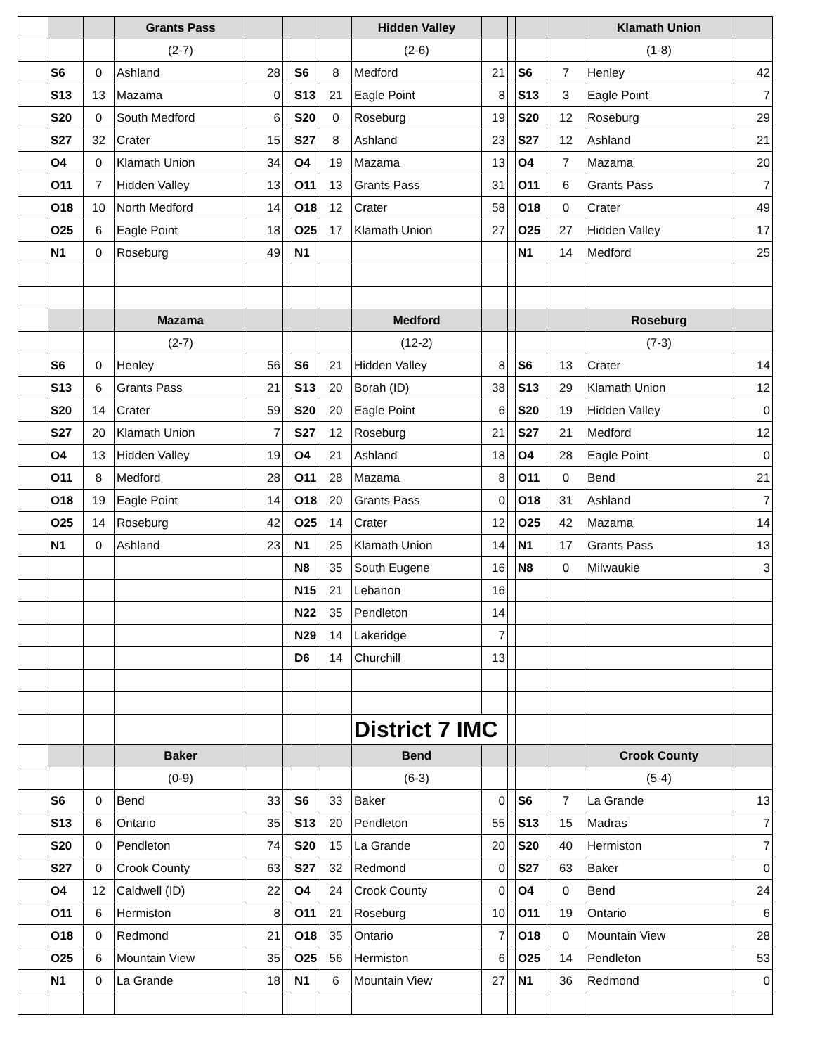| | | | Grants Pass | | | | | Hidden Valley | | | | | Klamath Union | |
| --- | --- | --- | --- | --- | --- | --- | --- | --- | --- | --- | --- | --- | --- | --- |
| | | | (2-7) | | | | | (2-6) | | | | | (1-8) | |
| | S6 | 0 | Ashland | 28 | | S6 | 8 | Medford | 21 | | S6 | 7 | Henley | 42 |
| | S13 | 13 | Mazama | 0 | | S13 | 21 | Eagle Point | 8 | | S13 | 3 | Eagle Point | 7 |
| | S20 | 0 | South Medford | 6 | | S20 | 0 | Roseburg | 19 | | S20 | 12 | Roseburg | 29 |
| | S27 | 32 | Crater | 15 | | S27 | 8 | Ashland | 23 | | S27 | 12 | Ashland | 21 |
| | O4 | 0 | Klamath Union | 34 | | O4 | 19 | Mazama | 13 | | O4 | 7 | Mazama | 20 |
| | O11 | 7 | Hidden Valley | 13 | | O11 | 13 | Grants Pass | 31 | | O11 | 6 | Grants Pass | 7 |
| | O18 | 10 | North Medford | 14 | | O18 | 12 | Crater | 58 | | O18 | 0 | Crater | 49 |
| | O25 | 6 | Eagle Point | 18 | | O25 | 17 | Klamath Union | 27 | | O25 | 27 | Hidden Valley | 17 |
| | N1 | 0 | Roseburg | 49 | | N1 | | | | | N1 | 14 | Medford | 25 |
| | | | Mazama | | | | | Medford | | | | | Roseburg | |
| | | | (2-7) | | | | | (12-2) | | | | | (7-3) | |
| | S6 | 0 | Henley | 56 | | S6 | 21 | Hidden Valley | 8 | | S6 | 13 | Crater | 14 |
| | S13 | 6 | Grants Pass | 21 | | S13 | 20 | Borah (ID) | 38 | | S13 | 29 | Klamath Union | 12 |
| | S20 | 14 | Crater | 59 | | S20 | 20 | Eagle Point | 6 | | S20 | 19 | Hidden Valley | 0 |
| | S27 | 20 | Klamath Union | 7 | | S27 | 12 | Roseburg | 21 | | S27 | 21 | Medford | 12 |
| | O4 | 13 | Hidden Valley | 19 | | O4 | 21 | Ashland | 18 | | O4 | 28 | Eagle Point | 0 |
| | O11 | 8 | Medford | 28 | | O11 | 28 | Mazama | 8 | | O11 | 0 | Bend | 21 |
| | O18 | 19 | Eagle Point | 14 | | O18 | 20 | Grants Pass | 0 | | O18 | 31 | Ashland | 7 |
| | O25 | 14 | Roseburg | 42 | | O25 | 14 | Crater | 12 | | O25 | 42 | Mazama | 14 |
| | N1 | 0 | Ashland | 23 | | N1 | 25 | Klamath Union | 14 | | N1 | 17 | Grants Pass | 13 |
| | | | | | | N8 | 35 | South Eugene | 16 | | N8 | 0 | Milwaukie | 3 |
| | | | | | | N15 | 21 | Lebanon | 16 | | | | | |
| | | | | | | N22 | 35 | Pendleton | 14 | | | | | |
| | | | | | | N29 | 14 | Lakeridge | 7 | | | | | |
| | | | | | | D6 | 14 | Churchill | 13 | | | | | |
| | | | | | | | | District 7 IMC | | | | | | |
| | | | Baker | | | | | Bend | | | | | Crook County | |
| | | | (0-9) | | | | | (6-3) | | | | | (5-4) | |
| | S6 | 0 | Bend | 33 | | S6 | 33 | Baker | 0 | | S6 | 7 | La Grande | 13 |
| | S13 | 6 | Ontario | 35 | | S13 | 20 | Pendleton | 55 | | S13 | 15 | Madras | 7 |
| | S20 | 0 | Pendleton | 74 | | S20 | 15 | La Grande | 20 | | S20 | 40 | Hermiston | 7 |
| | S27 | 0 | Crook County | 63 | | S27 | 32 | Redmond | 0 | | S27 | 63 | Baker | 0 |
| | O4 | 12 | Caldwell (ID) | 22 | | O4 | 24 | Crook County | 0 | | O4 | 0 | Bend | 24 |
| | O11 | 6 | Hermiston | 8 | | O11 | 21 | Roseburg | 10 | | O11 | 19 | Ontario | 6 |
| | O18 | 0 | Redmond | 21 | | O18 | 35 | Ontario | 7 | | O18 | 0 | Mountain View | 28 |
| | O25 | 6 | Mountain View | 35 | | O25 | 56 | Hermiston | 6 | | O25 | 14 | Pendleton | 53 |
| | N1 | 0 | La Grande | 18 | | N1 | 6 | Mountain View | 27 | | N1 | 36 | Redmond | 0 |